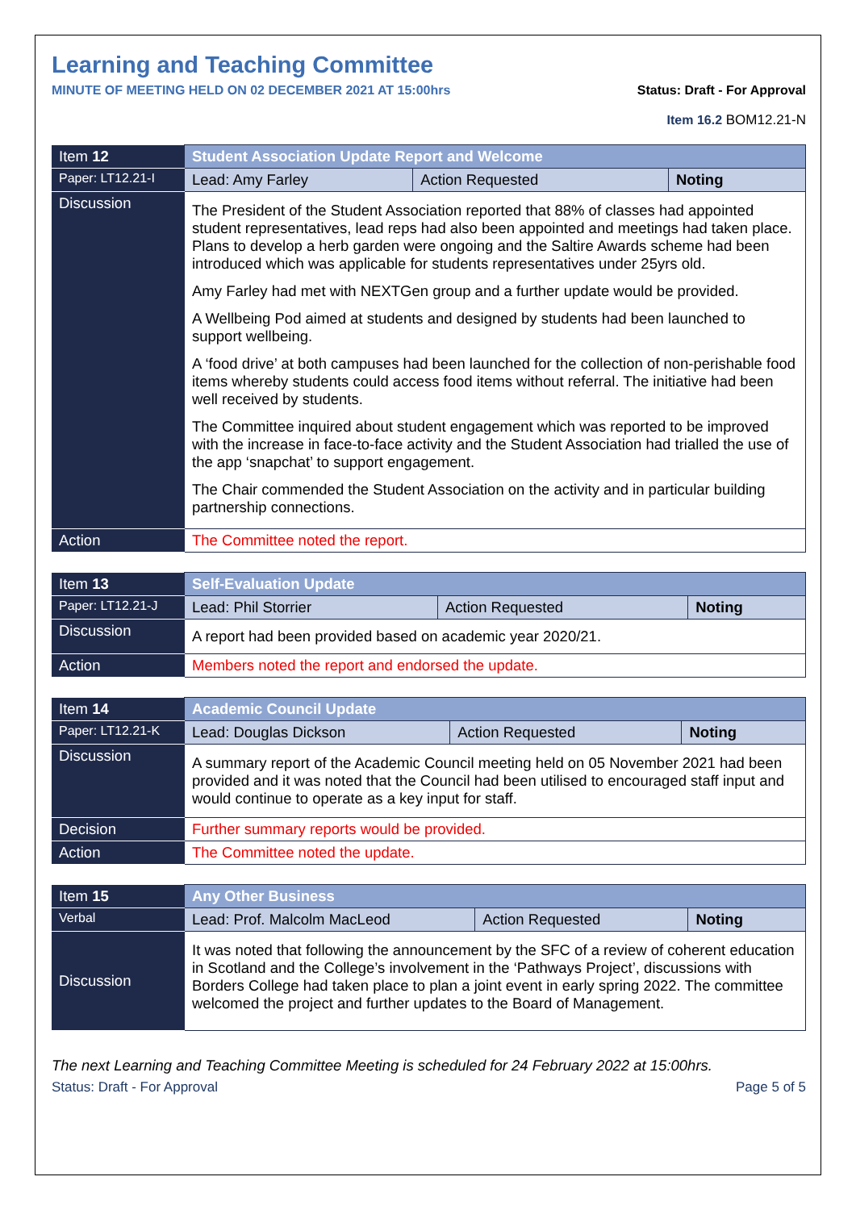Learning and Teaching Committee
MINUTE OF MEETING HELD ON 02 DECEMBER 2021 AT 15:00hrs Status: Draft - For Approval
Item 16.2 BOM12.21-N
| Item 12 | Student Association Update Report and Welcome | | |
| Paper: LT12.21-I | Lead: Amy Farley | Action Requested | Noting |
| Discussion | The President of the Student Association reported that 88% of classes had appointed student representatives, lead reps had also been appointed and meetings had taken place. Plans to develop a herb garden were ongoing and the Saltire Awards scheme had been introduced which was applicable for students representatives under 25yrs old. Amy Farley had met with NEXTGen group and a further update would be provided. A Wellbeing Pod aimed at students and designed by students had been launched to support wellbeing. A ‘food drive’ at both campuses had been launched for the collection of non-perishable food items whereby students could access food items without referral. The initiative had been well received by students. The Committee inquired about student engagement which was reported to be improved with the increase in face-to-face activity and the Student Association had trialled the use of the app ‘snapchat’ to support engagement. The Chair commended the Student Association on the activity and in particular building partnership connections. | | |
| Action | The Committee noted the report. | | |
| Item 13 | Self-Evaluation Update | | |
| Paper: LT12.21-J | Lead: Phil Storrier | Action Requested | Noting |
| Discussion | A report had been provided based on academic year 2020/21. | | |
| Action | Members noted the report and endorsed the update. | | |
| Item 14 | Academic Council Update | | |
| Paper: LT12.21-K | Lead: Douglas Dickson | Action Requested | Noting |
| Discussion | A summary report of the Academic Council meeting held on 05 November 2021 had been provided and it was noted that the Council had been utilised to encouraged staff input and would continue to operate as a key input for staff. | | |
| Decision | Further summary reports would be provided. | | |
| Action | The Committee noted the update. | | |
| Item 15 | Any Other Business | | |
| Verbal | Lead: Prof. Malcolm MacLeod | Action Requested | Noting |
| Discussion | It was noted that following the announcement by the SFC of a review of coherent education in Scotland and the College’s involvement in the ‘Pathways Project’, discussions with Borders College had taken place to plan a joint event in early spring 2022. The committee welcomed the project and further updates to the Board of Management. | | |
The next Learning and Teaching Committee Meeting is scheduled for 24 February 2022 at 15:00hrs.
Status: Draft - For Approval Page 5 of 5